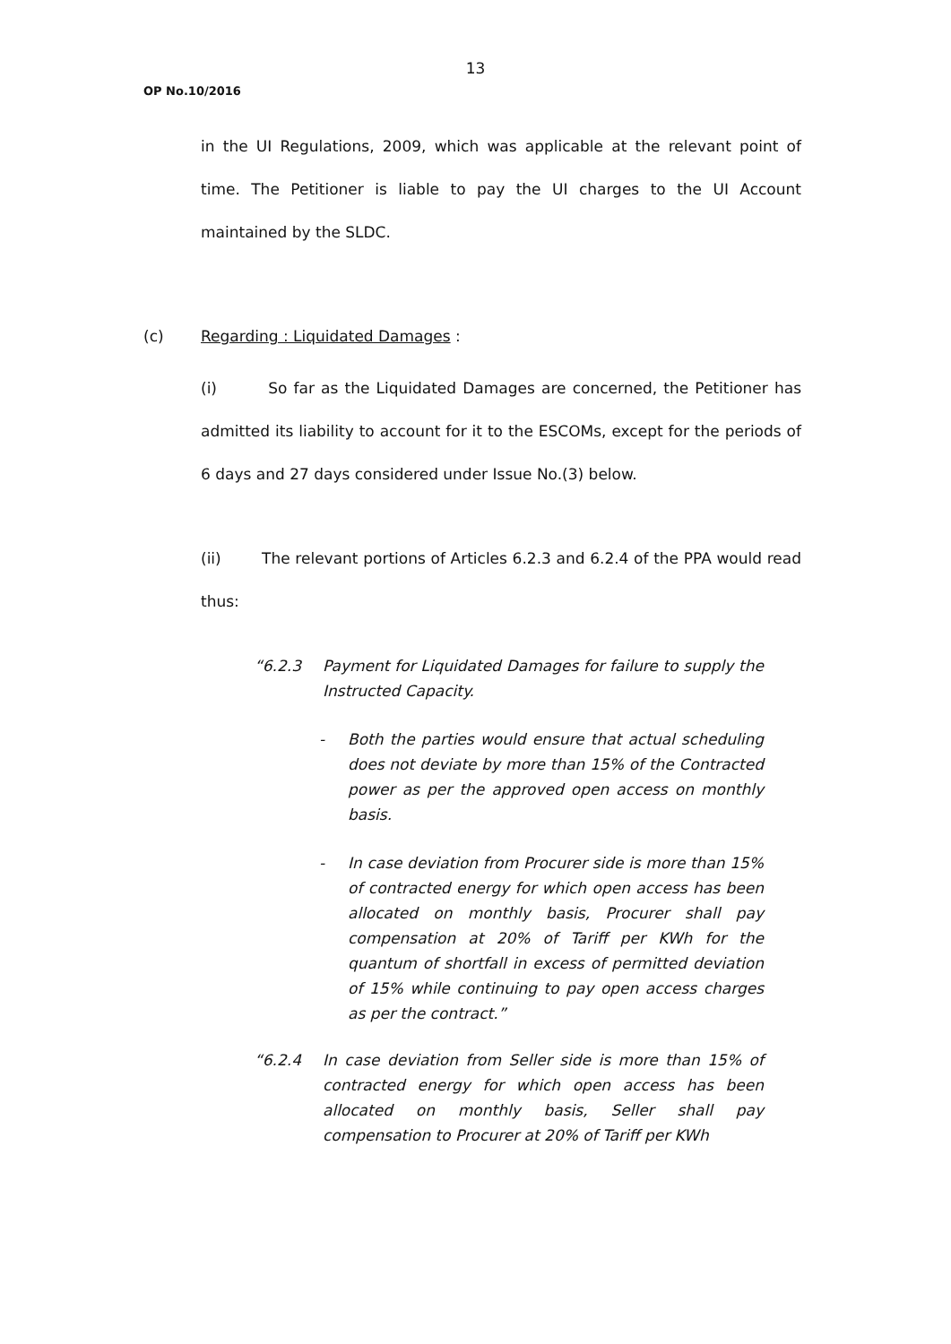13
OP No.10/2016
in the UI Regulations, 2009, which was applicable at the relevant point of time. The Petitioner is liable to pay the UI charges to the UI Account maintained by the SLDC.
(c) Regarding : Liquidated Damages :
(i) So far as the Liquidated Damages are concerned, the Petitioner has admitted its liability to account for it to the ESCOMs, except for the periods of 6 days and 27 days considered under Issue No.(3) below.
(ii) The relevant portions of Articles 6.2.3 and 6.2.4 of the PPA would read thus:
“6.2.3 Payment for Liquidated Damages for failure to supply the Instructed Capacity.
- Both the parties would ensure that actual scheduling does not deviate by more than 15% of the Contracted power as per the approved open access on monthly basis.
- In case deviation from Procurer side is more than 15% of contracted energy for which open access has been allocated on monthly basis, Procurer shall pay compensation at 20% of Tariff per KWh for the quantum of shortfall in excess of permitted deviation of 15% while continuing to pay open access charges as per the contract.”
“6.2.4 In case deviation from Seller side is more than 15% of contracted energy for which open access has been allocated on monthly basis, Seller shall pay compensation to Procurer at 20% of Tariff per KWh